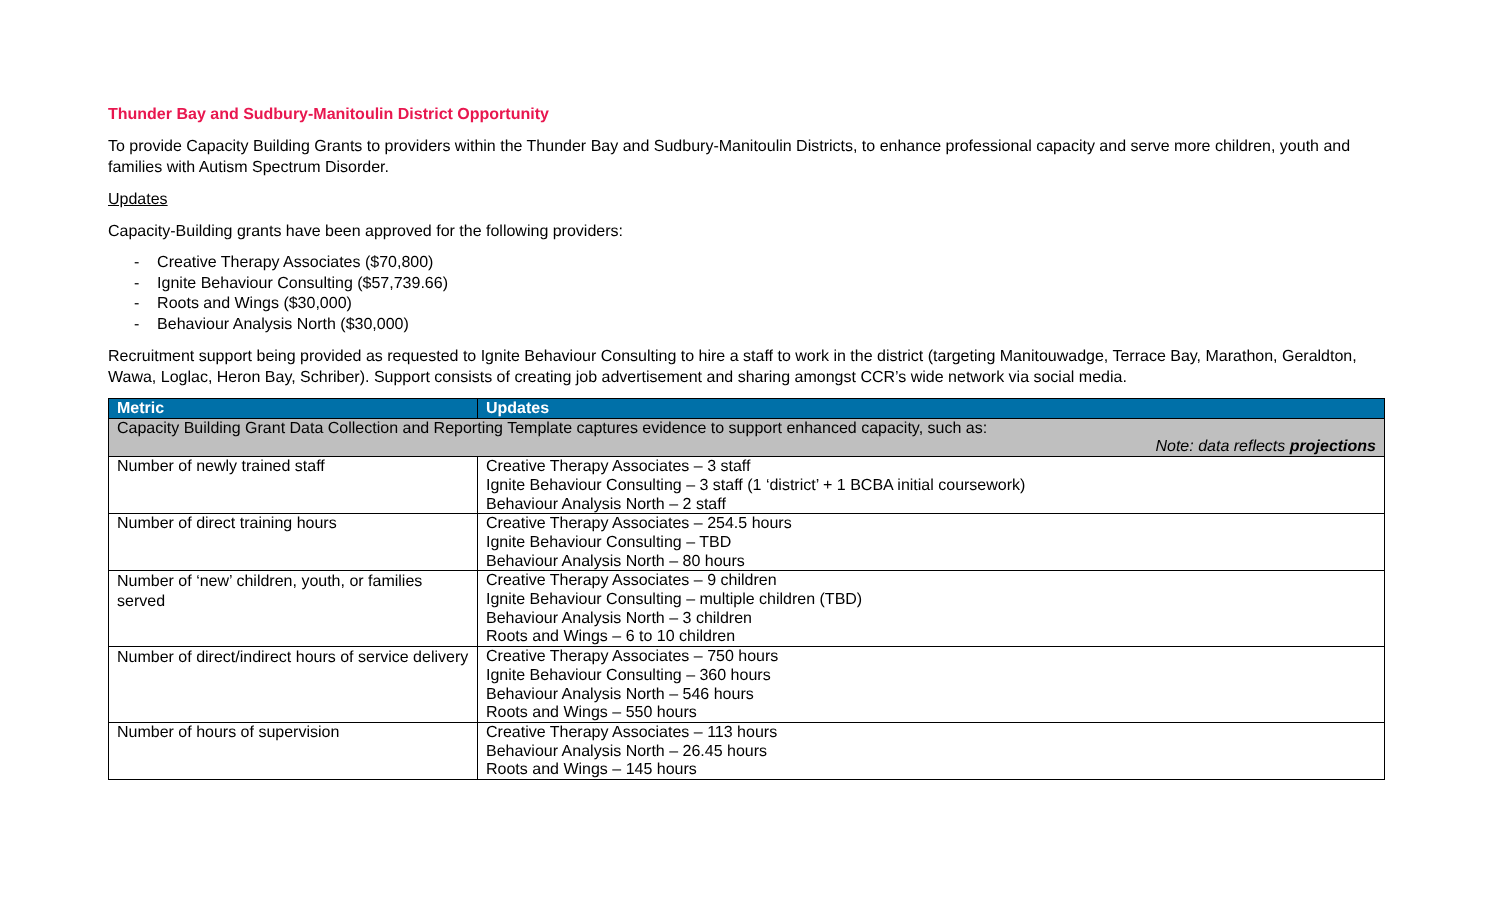Thunder Bay and Sudbury-Manitoulin District Opportunity
To provide Capacity Building Grants to providers within the Thunder Bay and Sudbury-Manitoulin Districts, to enhance professional capacity and serve more children, youth and families with Autism Spectrum Disorder.
Updates
Capacity-Building grants have been approved for the following providers:
- Creative Therapy Associates ($70,800)
- Ignite Behaviour Consulting ($57,739.66)
- Roots and Wings ($30,000)
- Behaviour Analysis North ($30,000)
Recruitment support being provided as requested to Ignite Behaviour Consulting to hire a staff to work in the district (targeting Manitouwadge, Terrace Bay, Marathon, Geraldton, Wawa, Loglac, Heron Bay, Schriber). Support consists of creating job advertisement and sharing amongst CCR’s wide network via social media.
| Metric | Updates |
| --- | --- |
| Capacity Building Grant Data Collection and Reporting Template captures evidence to support enhanced capacity, such as: Note: data reflects projections | |
| Number of newly trained staff | Creative Therapy Associates – 3 staff Ignite Behaviour Consulting – 3 staff (1 ‘district’ + 1 BCBA initial coursework) Behaviour Analysis North – 2 staff |
| Number of direct training hours | Creative Therapy Associates – 254.5 hours Ignite Behaviour Consulting – TBD Behaviour Analysis North – 80 hours |
| Number of ‘new’ children, youth, or families served | Creative Therapy Associates – 9 children Ignite Behaviour Consulting – multiple children (TBD) Behaviour Analysis North – 3 children Roots and Wings – 6 to 10 children |
| Number of direct/indirect hours of service delivery | Creative Therapy Associates – 750 hours Ignite Behaviour Consulting – 360 hours Behaviour Analysis North – 546 hours Roots and Wings – 550 hours |
| Number of hours of supervision | Creative Therapy Associates – 113 hours Behaviour Analysis North – 26.45 hours Roots and Wings – 145 hours |